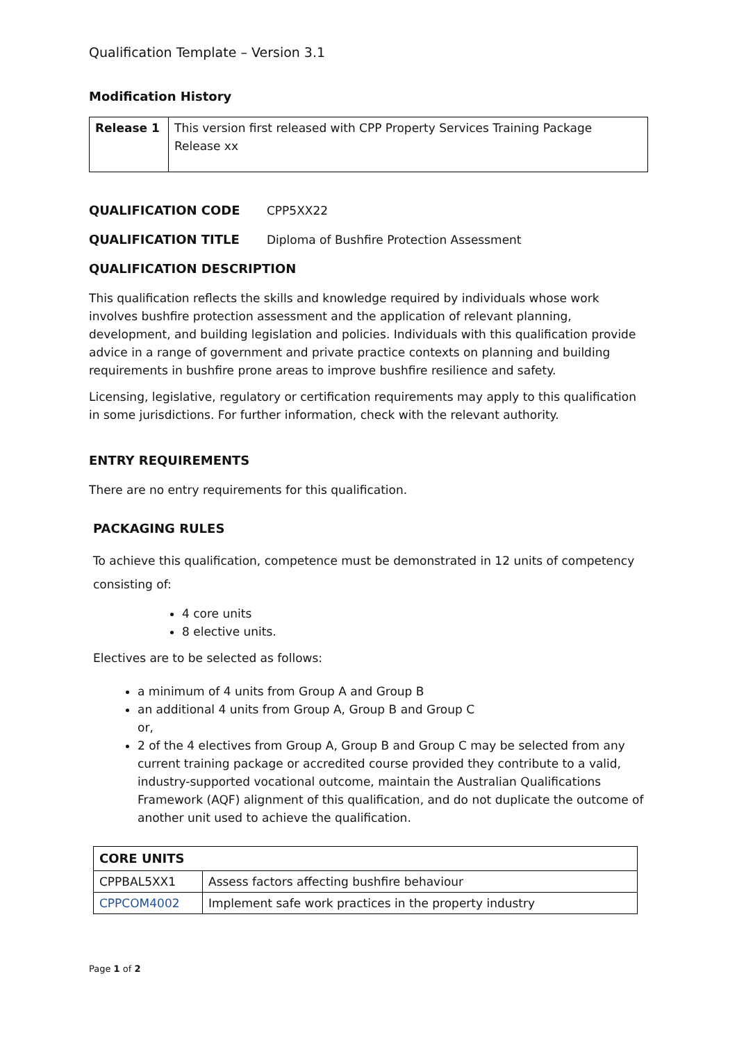Qualification Template – Version 3.1
Modification History
| Release 1 | This version first released with CPP Property Services Training Package Release xx |
QUALIFICATION CODE CPP5XX22
QUALIFICATION TITLE Diploma of Bushfire Protection Assessment
QUALIFICATION DESCRIPTION
This qualification reflects the skills and knowledge required by individuals whose work involves bushfire protection assessment and the application of relevant planning, development, and building legislation and policies. Individuals with this qualification provide advice in a range of government and private practice contexts on planning and building requirements in bushfire prone areas to improve bushfire resilience and safety.
Licensing, legislative, regulatory or certification requirements may apply to this qualification in some jurisdictions. For further information, check with the relevant authority.
ENTRY REQUIREMENTS
There are no entry requirements for this qualification.
PACKAGING RULES
To achieve this qualification, competence must be demonstrated in 12 units of competency consisting of:
4 core units
8 elective units.
Electives are to be selected as follows:
a minimum of 4 units from Group A and Group B
an additional 4 units from Group A, Group B and Group C
or,
2 of the 4 electives from Group A, Group B and Group C may be selected from any current training package or accredited course provided they contribute to a valid, industry-supported vocational outcome, maintain the Australian Qualifications Framework (AQF) alignment of this qualification, and do not duplicate the outcome of another unit used to achieve the qualification.
| CORE UNITS | |
| CPPBAL5XX1 | Assess factors affecting bushfire behaviour |
| CPPCOM4002 | Implement safe work practices in the property industry |
Page 1 of 2